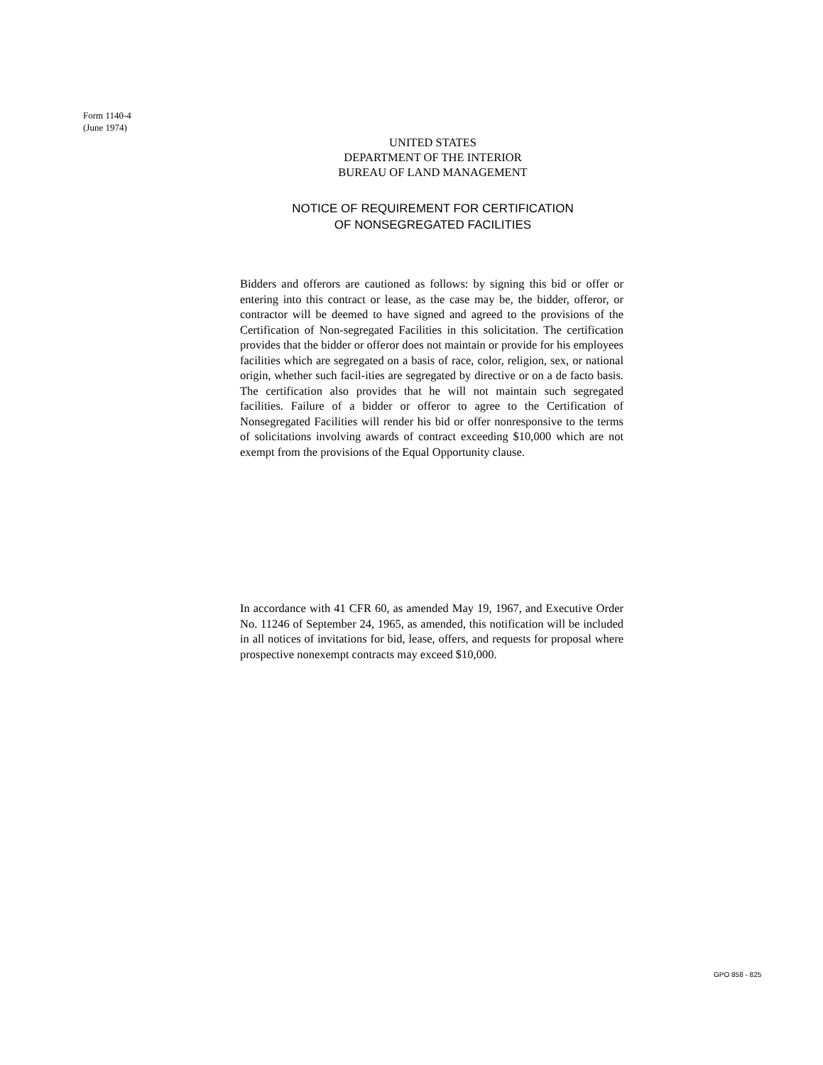Form 1140-4
(June 1974)
UNITED STATES
DEPARTMENT OF THE INTERIOR
BUREAU OF LAND MANAGEMENT
NOTICE OF REQUIREMENT FOR CERTIFICATION
OF NONSEGREGATED FACILITIES
Bidders and offerors are cautioned as follows: by signing this bid or offer or entering into this contract or lease, as the case may be, the bidder, offeror, or contractor will be deemed to have signed and agreed to the provisions of the Certification of Non-segregated Facilities in this solicitation. The certification provides that the bidder or offeror does not maintain or provide for his employees facilities which are segregated on a basis of race, color, religion, sex, or national origin, whether such facil-ities are segregated by directive or on a de facto basis. The certification also provides that he will not maintain such segregated facilities. Failure of a bidder or offeror to agree to the Certification of Nonsegregated Facilities will render his bid or offer nonresponsive to the terms of solicitations involving awards of contract exceeding $10,000 which are not exempt from the provisions of the Equal Opportunity clause.
In accordance with 41 CFR 60, as amended May 19, 1967, and Executive Order No. 11246 of September 24, 1965, as amended, this notification will be included in all notices of invitations for bid, lease, offers, and requests for proposal where prospective nonexempt contracts may exceed $10,000.
GPO 858 - 825